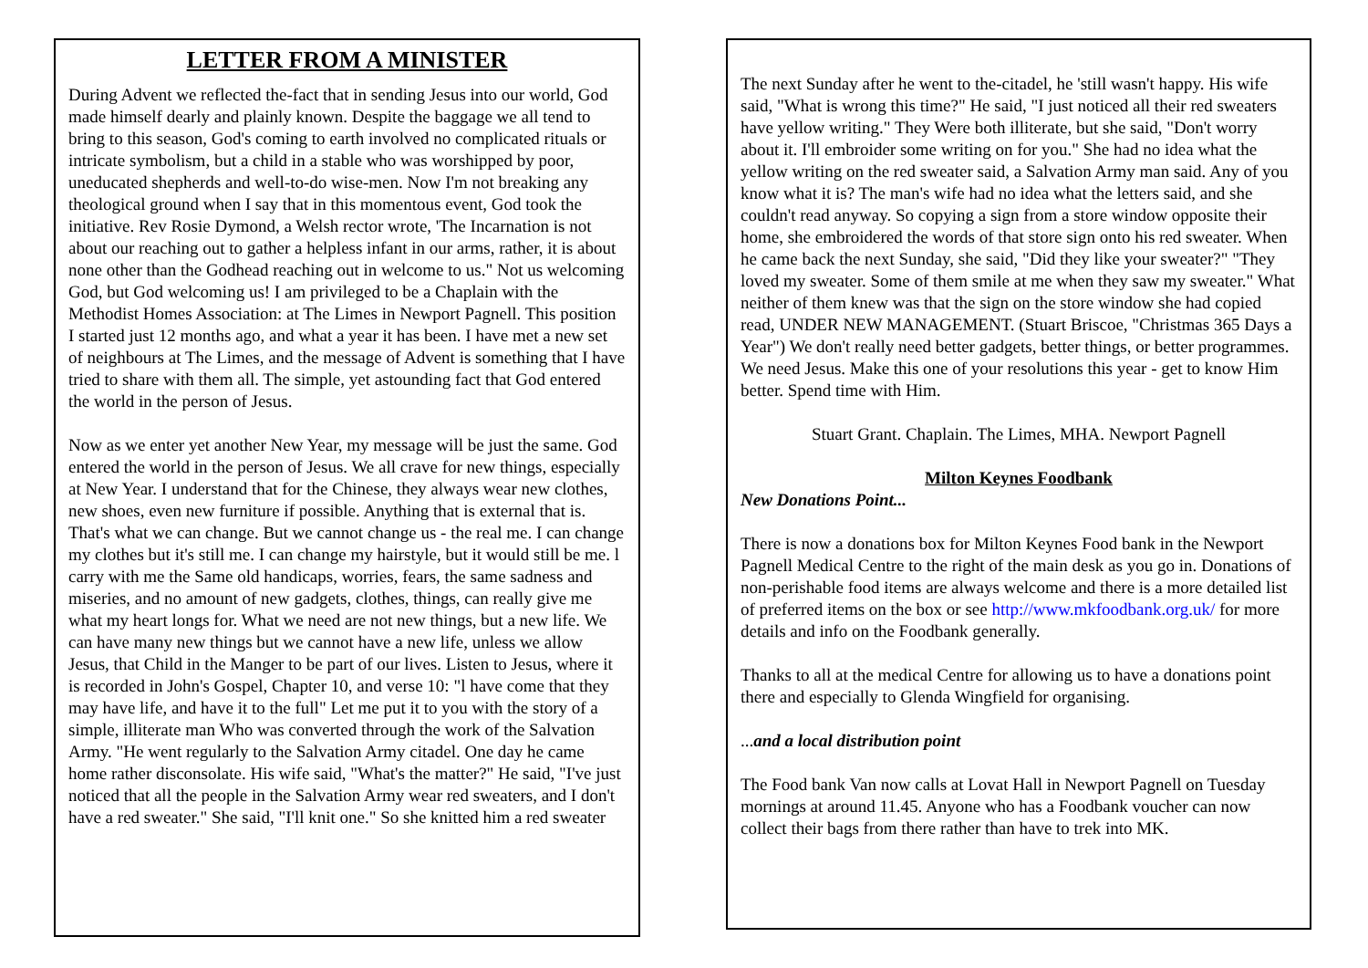LETTER FROM A MINISTER
During Advent we reflected the-fact that in sending Jesus into our world, God made himself dearly and plainly known. Despite the baggage we all tend to bring to this season, God's coming to earth involved no complicated rituals or intricate symbolism, but a child in a stable who was worshipped by poor, uneducated shepherds and well-to-do wise-men. Now I'm not breaking any theological ground when I say that in this momentous event, God took the initiative. Rev Rosie Dymond, a Welsh rector wrote, 'The Incarnation is not about our reaching out to gather a helpless infant in our arms, rather, it is about none other than the Godhead reaching out in welcome to us." Not us welcoming God, but God welcoming us! I am privileged to be a Chaplain with the Methodist Homes Association: at The Limes in Newport Pagnell. This position I started just 12 months ago, and what a year it has been. I have met a new set of neighbours at The Limes, and the message of Advent is something that I have tried to share with them all. The simple, yet astounding fact that God entered the world in the person of Jesus.
Now as we enter yet another New Year, my message will be just the same. God entered the world in the person of Jesus. We all crave for new things, especially at New Year. I understand that for the Chinese, they always wear new clothes, new shoes, even new furniture if possible. Anything that is external that is. That's what we can change. But we cannot change us - the real me. I can change my clothes but it's still me. I can change my hairstyle, but it would still be me. l carry with me the Same old handicaps, worries, fears, the same sadness and miseries, and no amount of new gadgets, clothes, things, can really give me what my heart longs for. What we need are not new things, but a new life. We can have many new things but we cannot have a new life, unless we allow Jesus, that Child in the Manger to be part of our lives. Listen to Jesus, where it is recorded in John's Gospel, Chapter 10, and verse 10: "l have come that they may have life, and have it to the full" Let me put it to you with the story of a simple, illiterate man Who was converted through the work of the Salvation Army. "He went regularly to the Salvation Army citadel. One day he came home rather disconsolate. His wife said, "What's the matter?" He said, "I've just noticed that all the people in the Salvation Army wear red sweaters, and I don't have a red sweater." She said, "I'll knit one." So she knitted him a red sweater
The next Sunday after he went to the-citadel, he 'still wasn't happy. His wife said, "What is wrong this time?" He said, "I just noticed all their red sweaters have yellow writing." They Were both illiterate, but she said, "Don't worry about it. I'll embroider some writing on for you." She had no idea what the yellow writing on the red sweater said, a Salvation Army man said. Any of you know what it is? The man's wife had no idea what the letters said, and she couldn't read anyway. So copying a sign from a store window opposite their home, she embroidered the words of that store sign onto his red sweater. When he came back the next Sunday, she said, "Did they like your sweater?" "They loved my sweater. Some of them smile at me when they saw my sweater." What neither of them knew was that the sign on the store window she had copied read, UNDER NEW MANAGEMENT. (Stuart Briscoe, "Christmas 365 Days a Year") We don't really need better gadgets, better things, or better programmes. We need Jesus. Make this one of your resolutions this year - get to know Him better. Spend time with Him.
Stuart Grant. Chaplain. The Limes, MHA. Newport Pagnell
Milton Keynes Foodbank
New Donations Point...
There is now a donations box for Milton Keynes Food bank in the Newport Pagnell Medical Centre to the right of the main desk as you go in. Donations of non-perishable food items are always welcome and there is a more detailed list of preferred items on the box or see http://www.mkfoodbank.org.uk/ for more details and info on the Foodbank generally.
Thanks to all at the medical Centre for allowing us to have a donations point there and especially to Glenda Wingfield for organising.
...and a local distribution point
The Food bank Van now calls at Lovat Hall in Newport Pagnell on Tuesday mornings at around 11.45. Anyone who has a Foodbank voucher can now collect their bags from there rather than have to trek into MK.